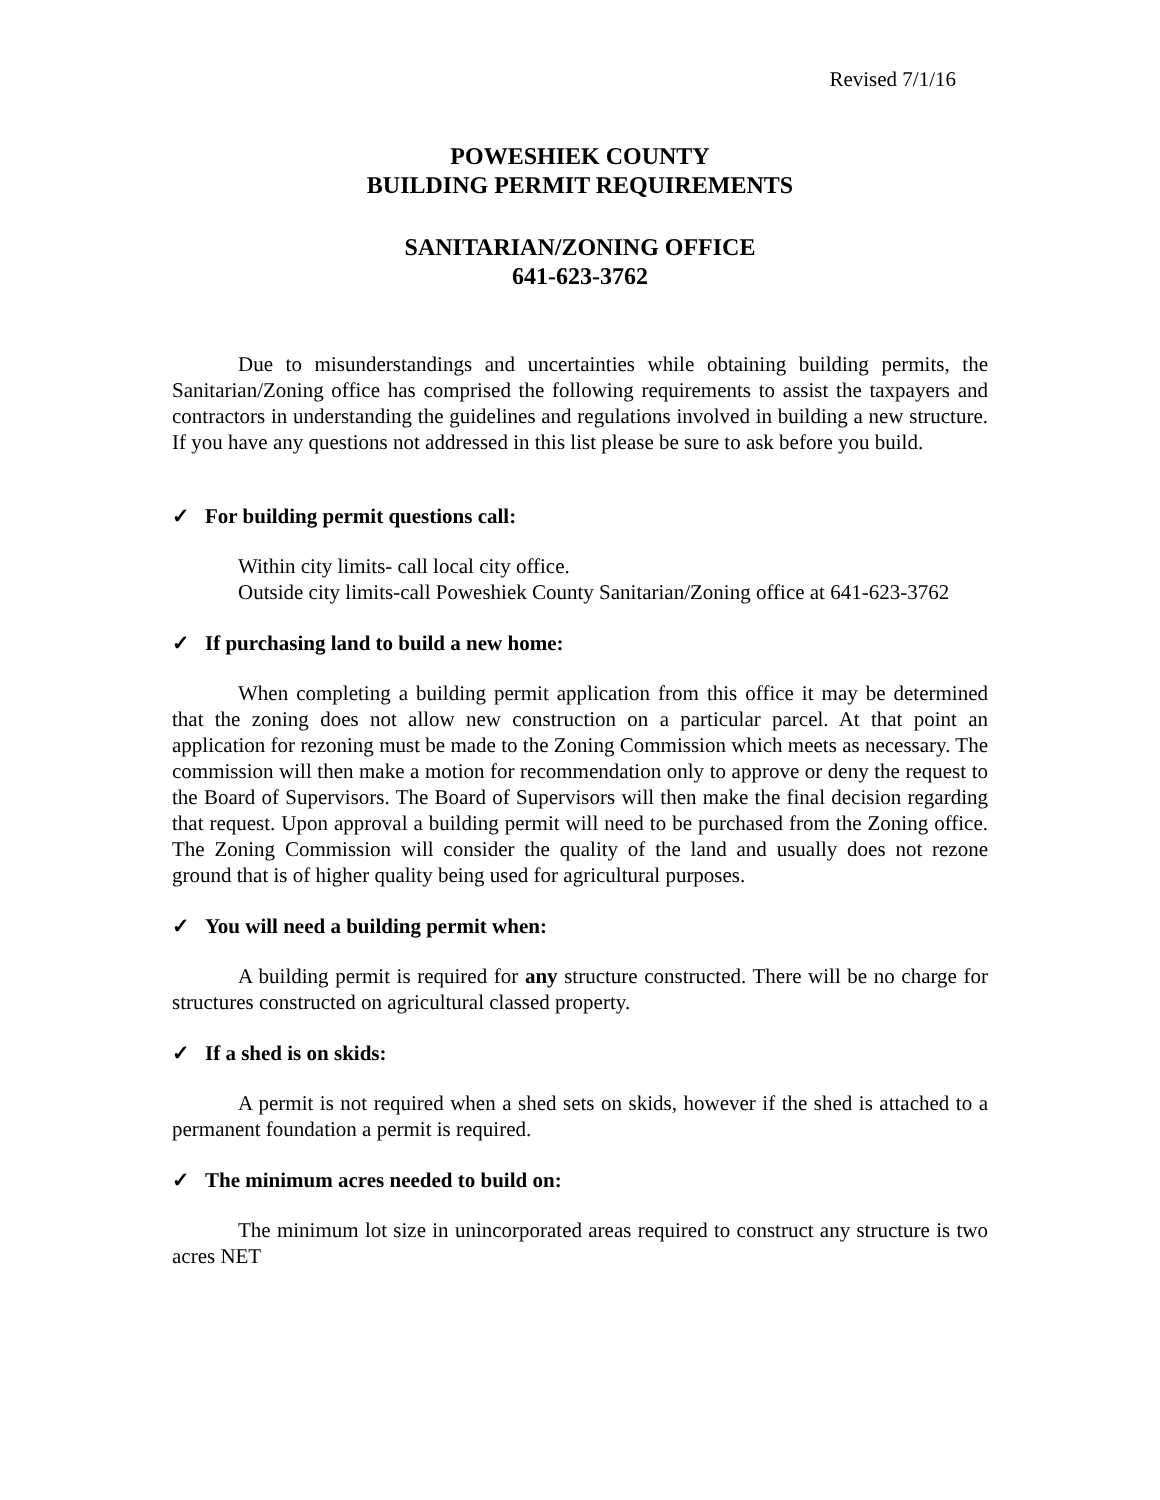Revised 7/1/16
POWESHIEK COUNTY
BUILDING PERMIT REQUIREMENTS
SANITARIAN/ZONING OFFICE
641-623-3762
Due to misunderstandings and uncertainties while obtaining building permits, the Sanitarian/Zoning office has comprised the following requirements to assist the taxpayers and contractors in understanding the guidelines and regulations involved in building a new structure. If you have any questions not addressed in this list please be sure to ask before you build.
✓ For building permit questions call:
Within city limits- call local city office.
Outside city limits-call Poweshiek County Sanitarian/Zoning office at 641-623-3762
✓ If purchasing land to build a new home:
When completing a building permit application from this office it may be determined that the zoning does not allow new construction on a particular parcel. At that point an application for rezoning must be made to the Zoning Commission which meets as necessary. The commission will then make a motion for recommendation only to approve or deny the request to the Board of Supervisors. The Board of Supervisors will then make the final decision regarding that request. Upon approval a building permit will need to be purchased from the Zoning office. The Zoning Commission will consider the quality of the land and usually does not rezone ground that is of higher quality being used for agricultural purposes.
✓ You will need a building permit when:
A building permit is required for any structure constructed. There will be no charge for structures constructed on agricultural classed property.
✓ If a shed is on skids:
A permit is not required when a shed sets on skids, however if the shed is attached to a permanent foundation a permit is required.
✓ The minimum acres needed to build on:
The minimum lot size in unincorporated areas required to construct any structure is two acres NET